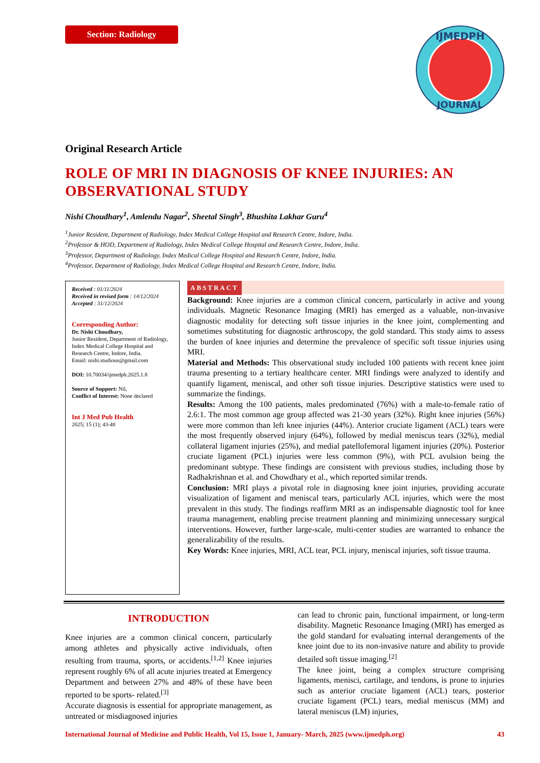Section: Radiology
IJMEDPH
JOURNAL
Original Research Article
ROLE OF MRI IN DIAGNOSIS OF KNEE INJURIES: AN OBSERVATIONAL STUDY
Nishi Choudhary<sup>1</sup>, Amlendu Nagar<sup>2</sup>, Sheetal Singh<sup>3</sup>, Bhushita Lakhar Guru<sup>4</sup>
<sup>1</sup> Junior Resident, Department of Radiology, Index Medical College Hospital and Research Centre, Indore, India.
<sup>2</sup> Professor & HOD, Department of Radiology, Index Medical College Hospital and Research Centre, Indore, India.
<sup>3</sup> Professor, Department of Radiology, Index Medical College Hospital and Research Centre, Indore, India.
<sup>4</sup> Professor, Department of Radiology, Index Medical College Hospital and Research Centre, Indore, India.
Received : 01/11/2024
Received in revised form : 14/12/2024
Accepted : 31/12/2024
Corresponding Author:
Dr. Nishi Choudhary,
Junior Resident, Department of Radiology, Index Medical College Hospital and Research Centre, Indore, India.
Email: nishi.studious@gmail.com
DOI: 10.70034/ijmedph.2025.1.8
Source of Support: Nil,
Conflict of Interest: None declared
Int J Med Pub Health
2025; 15 (1); 43-48
ABSTRACT
Background: Knee injuries are a common clinical concern, particularly in active and young individuals. Magnetic Resonance Imaging (MRI) has emerged as a valuable, non-invasive diagnostic modality for detecting soft tissue injuries in the knee joint, complementing and sometimes substituting for diagnostic arthroscopy, the gold standard. This study aims to assess the burden of knee injuries and determine the prevalence of specific soft tissue injuries using MRI.
Material and Methods: This observational study included 100 patients with recent knee joint trauma presenting to a tertiary healthcare center. MRI findings were analyzed to identify and quantify ligament, meniscal, and other soft tissue injuries. Descriptive statistics were used to summarize the findings.
Results: Among the 100 patients, males predominated (76%) with a male-to-female ratio of 2.6:1. The most common age group affected was 21-30 years (32%). Right knee injuries (56%) were more common than left knee injuries (44%). Anterior cruciate ligament (ACL) tears were the most frequently observed injury (64%), followed by medial meniscus tears (32%), medial collateral ligament injuries (25%), and medial patellofemoral ligament injuries (20%). Posterior cruciate ligament (PCL) injuries were less common (9%), with PCL avulsion being the predominant subtype. These findings are consistent with previous studies, including those by Radhakrishnan et al. and Chowdhary et al., which reported similar trends.
Conclusion: MRI plays a pivotal role in diagnosing knee joint injuries, providing accurate visualization of ligament and meniscal tears, particularly ACL injuries, which were the most prevalent in this study. The findings reaffirm MRI as an indispensable diagnostic tool for knee trauma management, enabling precise treatment planning and minimizing unnecessary surgical interventions. However, further large-scale, multi-center studies are warranted to enhance the generalizability of the results.
Key Words: Knee injuries, MRI, ACL tear, PCL injury, meniscal injuries, soft tissue trauma.
INTRODUCTION
Knee injuries are a common clinical concern, particularly among athletes and physically active individuals, often resulting from trauma, sports, or accidents.<sup>[1,2]</sup> Knee injuries represent roughly 6% of all acute injuries treated at Emergency Department and between 27% and 48% of these have been reported to be sports- related.<sup>[3]</sup>
Accurate diagnosis is essential for appropriate management, as untreated or misdiagnosed injuries
can lead to chronic pain, functional impairment, or long-term disability. Magnetic Resonance Imaging (MRI) has emerged as the gold standard for evaluating internal derangements of the knee joint due to its non-invasive nature and ability to provide detailed soft tissue imaging.<sup>[2]</sup>
The knee joint, being a complex structure comprising ligaments, menisci, cartilage, and tendons, is prone to injuries such as anterior cruciate ligament (ACL) tears, posterior cruciate ligament (PCL) tears, medial meniscus (MM) and lateral meniscus (LM) injuries,
International Journal of Medicine and Public Health, Vol 15, Issue 1, January- March, 2025 (www.ijmedph.org) 43